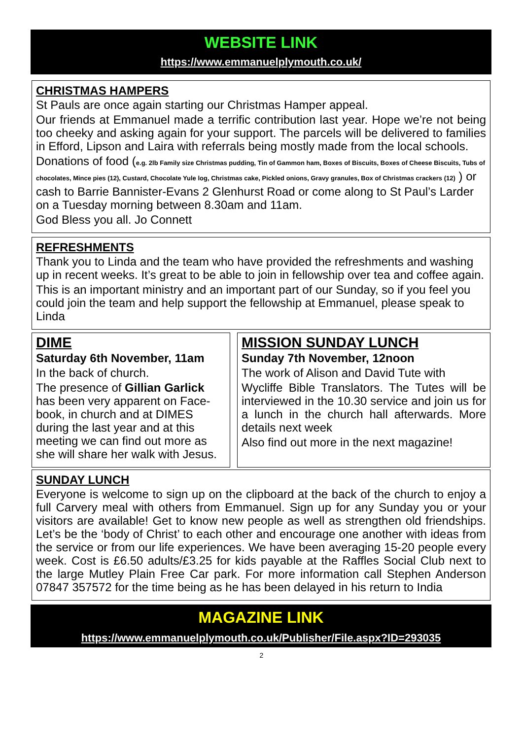WEBSITE LINK
https://www.emmanuelplymouth.co.uk/
CHRISTMAS HAMPERS
St Pauls are once again starting our Christmas Hamper appeal.
Our friends at Emmanuel made a terrific contribution last year. Hope we’re not being too cheeky and asking again for your support. The parcels will be delivered to families in Efford, Lipson and Laira with referrals being mostly made from the local schools.
Donations of food (e.g. 2lb Family size Christmas pudding, Tin of Gammon ham, Boxes of Biscuits, Boxes of Cheese Biscuits, Tubs of chocolates, Mince pies (12), Custard, Chocolate Yule log, Christmas cake, Pickled onions, Gravy granules, Box of Christmas crackers (12) ) or cash to Barrie Bannister-Evans 2 Glenhurst Road or come along to St Paul’s Larder on a Tuesday morning between 8.30am and 11am.
God Bless you all. Jo Connett
REFRESHMENTS
Thank you to Linda and the team who have provided the refreshments and washing up in recent weeks. It’s great to be able to join in fellowship over tea and coffee again.
This is an important ministry and an important part of our Sunday, so if you feel you could join the team and help support the fellowship at Emmanuel, please speak to Linda
DIME
Saturday 6th November, 11am
In the back of church.
The presence of Gillian Garlick has been very apparent on Face-book, in church and at DIMES during the last year and at this meeting we can find out more as she will share her walk with Jesus.
MISSION SUNDAY LUNCH
Sunday 7th November, 12noon
The work of Alison and David Tute with
Wycliffe Bible Translators. The Tutes will be interviewed in the 10.30 service and join us for a lunch in the church hall afterwards. More details next week
Also find out more in the next magazine!
SUNDAY LUNCH
Everyone is welcome to sign up on the clipboard at the back of the church to enjoy a full Carvery meal with others from Emmanuel. Sign up for any Sunday you or your visitors are available! Get to know new people as well as strengthen old friendships. Let’s be the ‘body of Christ’ to each other and encourage one another with ideas from the service or from our life experiences. We have been averaging 15-20 people every week. Cost is £6.50 adults/£3.25 for kids payable at the Raffles Social Club next to the large Mutley Plain Free Car park. For more information call Stephen Anderson 07847 357572 for the time being as he has been delayed in his return to India
MAGAZINE LINK
https://www.emmanuelplymouth.co.uk/Publisher/File.aspx?ID=293035
2